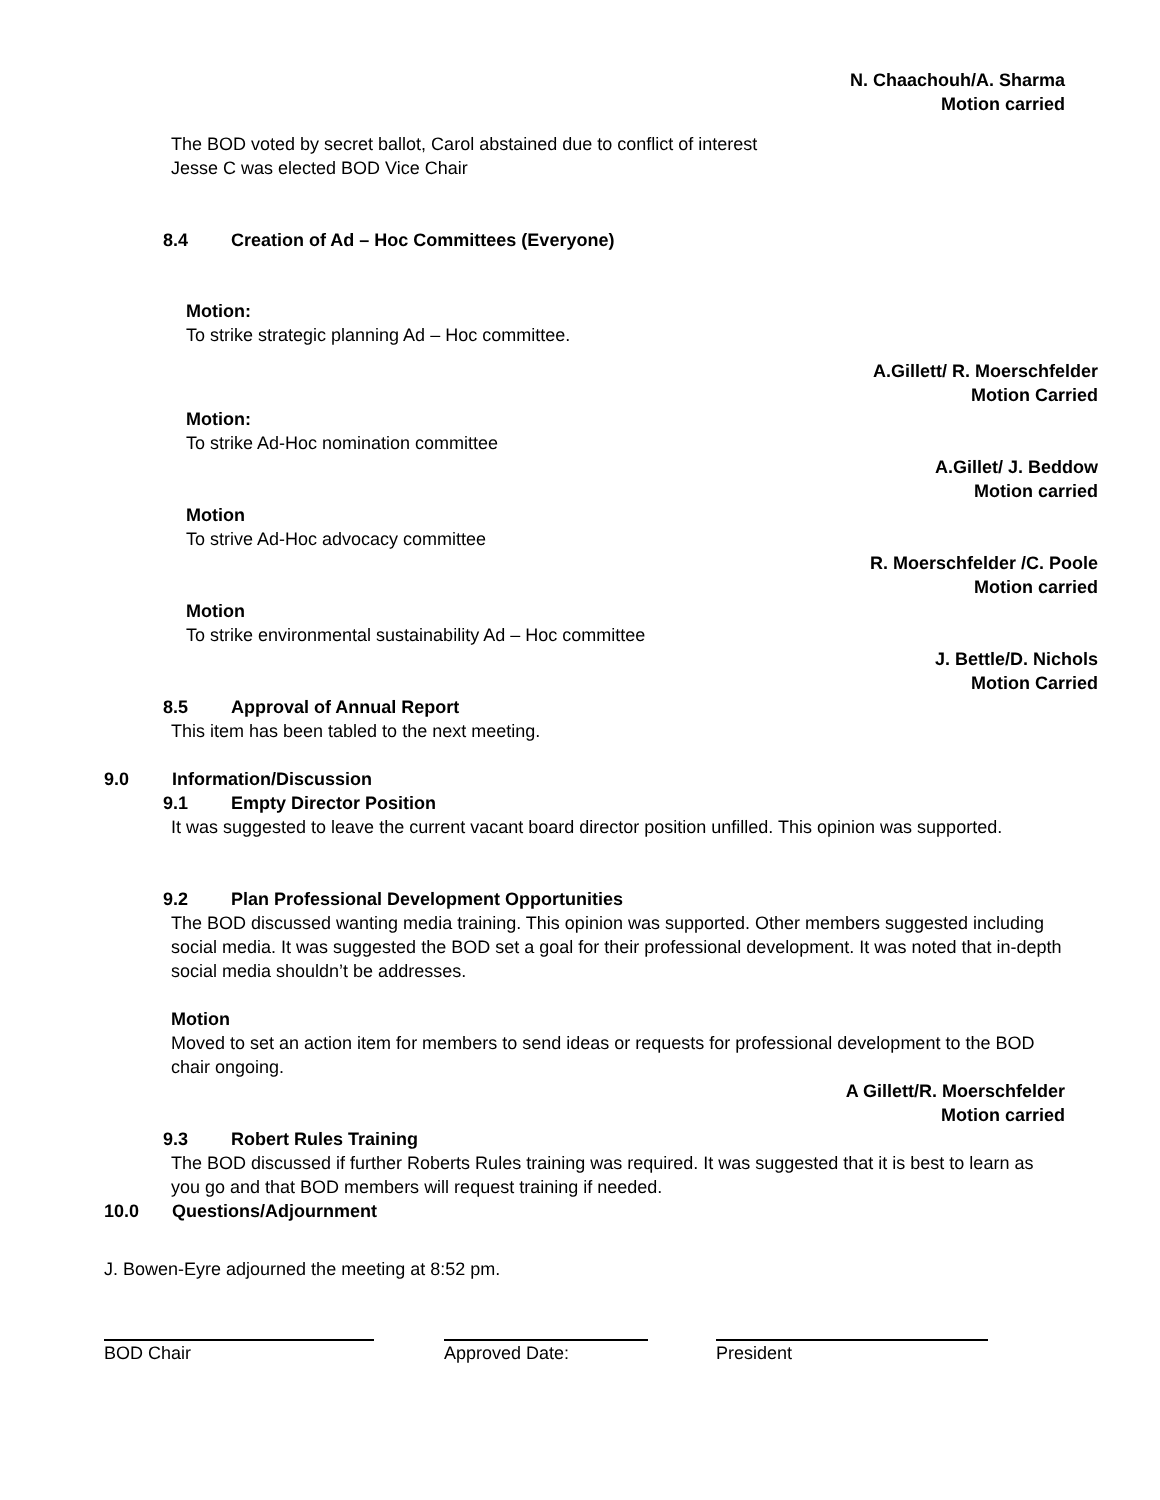N. Chaachouh/A. Sharma
Motion carried
The BOD voted by secret ballot, Carol abstained due to conflict of interest
Jesse C was elected BOD Vice Chair
8.4 Creation of Ad – Hoc Committees (Everyone)
Motion:
To strike strategic planning Ad – Hoc committee.
A.Gillett/ R. Moerschfelder
Motion Carried
Motion:
To strike Ad-Hoc nomination committee
A.Gillet/ J. Beddow
Motion carried
Motion
To strive Ad-Hoc advocacy committee
R. Moerschfelder /C. Poole
Motion carried
Motion
To strike environmental sustainability Ad – Hoc committee
J. Bettle/D. Nichols
Motion Carried
8.5 Approval of Annual Report
This item has been tabled to the next meeting.
9.0 Information/Discussion
9.1 Empty Director Position
It was suggested to leave the current vacant board director position unfilled. This opinion was supported.
9.2 Plan Professional Development Opportunities
The BOD discussed wanting media training. This opinion was supported. Other members suggested including social media. It was suggested the BOD set a goal for their professional development. It was noted that in-depth social media shouldn’t be addresses.
Motion
Moved to set an action item for members to send ideas or requests for professional development to the BOD chair ongoing.
A Gillett/R. Moerschfelder
Motion carried
9.3 Robert Rules Training
The BOD discussed if further Roberts Rules training was required. It was suggested that it is best to learn as you go and that BOD members will request training if needed.
10.0 Questions/Adjournment
J. Bowen-Eyre adjourned the meeting at 8:52 pm.
BOD Chair Approved Date: President